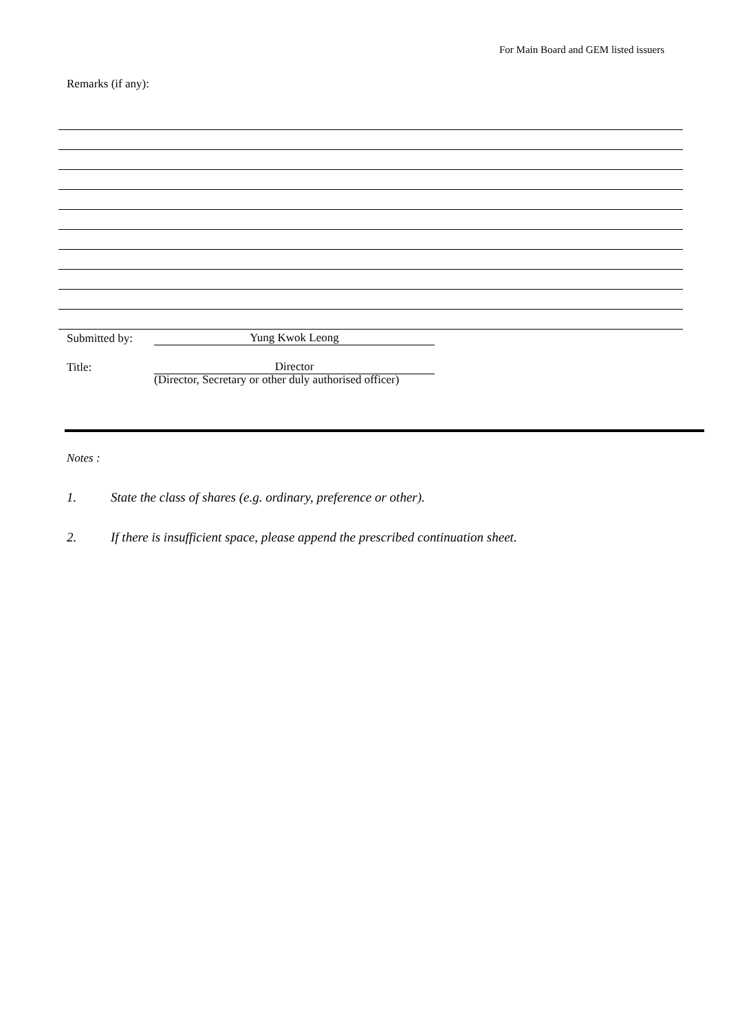For Main Board and GEM listed issuers
Remarks (if any):
Submitted by: Yung Kwok Leong
Title: Director
(Director, Secretary or other duly authorised officer)
Notes :
1. State the class of shares (e.g. ordinary, preference or other).
2. If there is insufficient space, please append the prescribed continuation sheet.